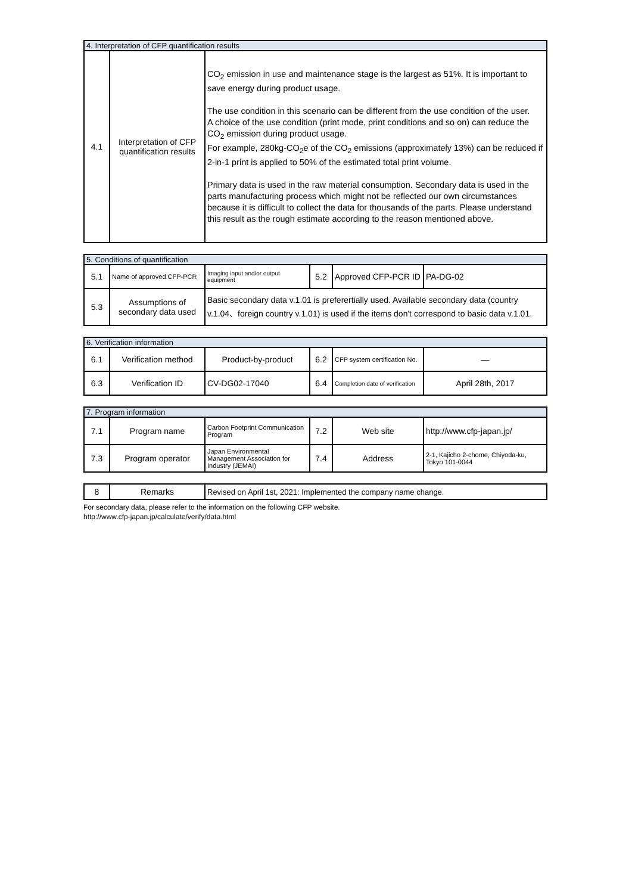| 4. Interpretation of CFP quantification results | | |
| 4.1 | Interpretation of CFP quantification results | CO<sub>2</sub> emission in use and maintenance stage is the largest as 51%. It is important to save energy during product usage. The use condition in this scenario can be different from the use condition of the user. A choice of the use condition (print mode, print conditions and so on) can reduce the CO<sub>2</sub> emission during product usage. For example, 280kg-CO<sub>2</sub>e of the CO<sub>2</sub> emissions (approximately 13%) can be reduced if 2-in-1 print is applied to 50% of the estimated total print volume. Primary data is used in the raw material consumption. Secondary data is used in the parts manufacturing process which might not be reflected our own circumstances because it is difficult to collect the data for thousands of the parts. Please understand this result as the rough estimate according to the reason mentioned above. |
| 5. Conditions of quantification | | | | | |
| 5.1 | Name of approved CFP-PCR | Imaging input and/or output equipment | 5.2 | Approved CFP-PCR ID | PA-DG-02 |
| 5.3 | Assumptions of secondary data used | Basic secondary data v.1.01 is preferertially used. Available secondary data (country v.1.04、foreign country v.1.01) is used if the items don't correspond to basic data v.1.01. | | | |
| 6. Verification information | | | | | |
| 6.1 | Verification method | Product-by-product | 6.2 | CFP system certification No. | ― |
| 6.3 | Verification ID | CV-DG02-17040 | 6.4 | Completion date of verification | April 28th, 2017 |
| 7. Program information | | | | | |
| 7.1 | Program name | Carbon Footprint Communication Program | 7.2 | Web site | http://www.cfp-japan.jp/ |
| 7.3 | Program operator | Japan Environmental Management Association for Industry (JEMAI) | 7.4 | Address | 2-1, Kajicho 2-chome, Chiyoda-ku, Tokyo 101-0044 |
| 8 | Remarks | Revised on April 1st, 2021: Implemented the company name change. |
For secondary data, please refer to the information on the following CFP website.
http://www.cfp-japan.jp/calculate/verify/data.html